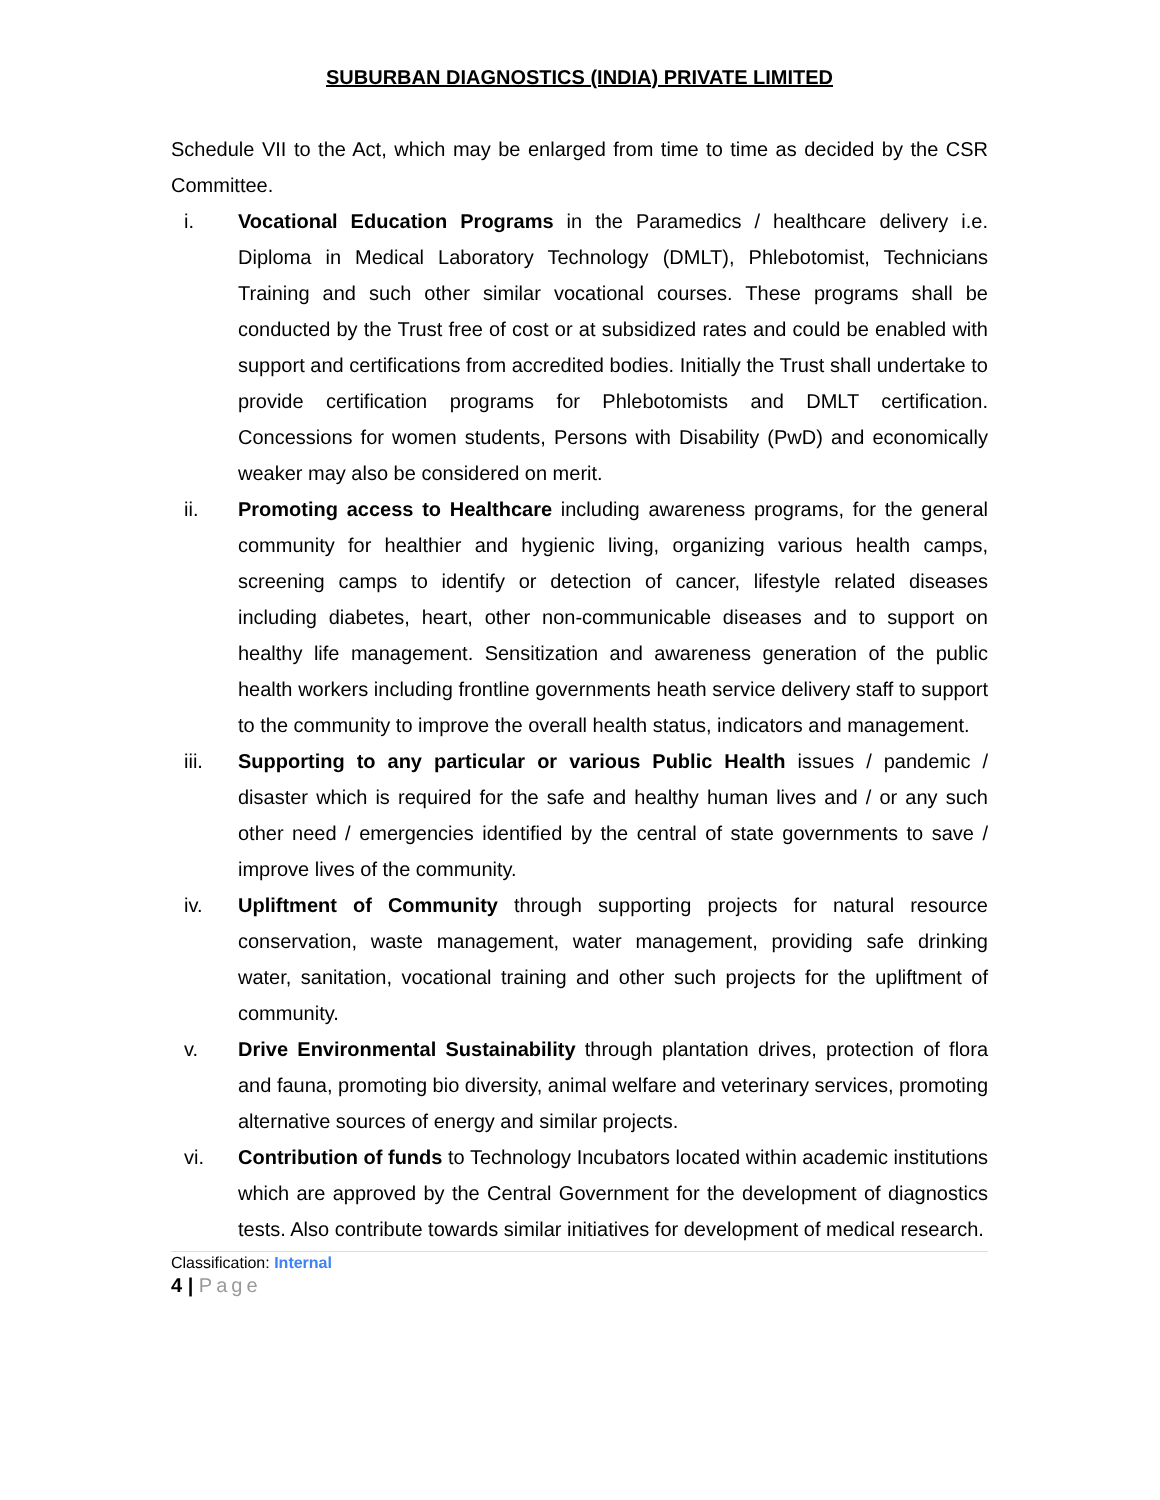SUBURBAN DIAGNOSTICS (INDIA) PRIVATE LIMITED
Schedule VII to the Act, which may be enlarged from time to time as decided by the CSR Committee.
i. Vocational Education Programs in the Paramedics / healthcare delivery i.e. Diploma in Medical Laboratory Technology (DMLT), Phlebotomist, Technicians Training and such other similar vocational courses. These programs shall be conducted by the Trust free of cost or at subsidized rates and could be enabled with support and certifications from accredited bodies. Initially the Trust shall undertake to provide certification programs for Phlebotomists and DMLT certification. Concessions for women students, Persons with Disability (PwD) and economically weaker may also be considered on merit.
ii. Promoting access to Healthcare including awareness programs, for the general community for healthier and hygienic living, organizing various health camps, screening camps to identify or detection of cancer, lifestyle related diseases including diabetes, heart, other non-communicable diseases and to support on healthy life management. Sensitization and awareness generation of the public health workers including frontline governments heath service delivery staff to support to the community to improve the overall health status, indicators and management.
iii. Supporting to any particular or various Public Health issues / pandemic / disaster which is required for the safe and healthy human lives and / or any such other need / emergencies identified by the central of state governments to save / improve lives of the community.
iv. Upliftment of Community through supporting projects for natural resource conservation, waste management, water management, providing safe drinking water, sanitation, vocational training and other such projects for the upliftment of community.
v. Drive Environmental Sustainability through plantation drives, protection of flora and fauna, promoting bio diversity, animal welfare and veterinary services, promoting alternative sources of energy and similar projects.
vi. Contribution of funds to Technology Incubators located within academic institutions which are approved by the Central Government for the development of diagnostics tests. Also contribute towards similar initiatives for development of medical research.
Classification: Internal
4 | Page